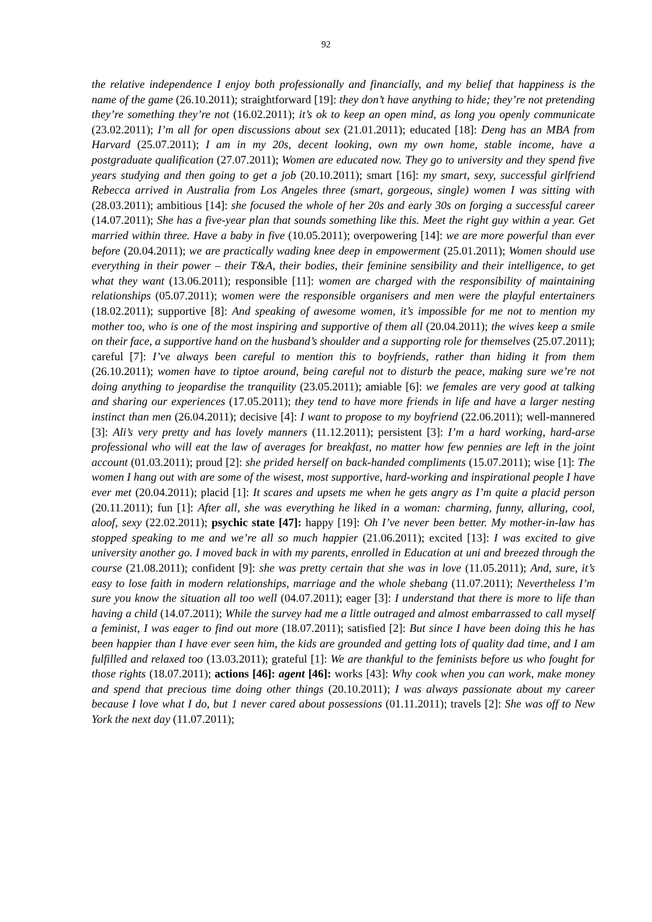92
the relative independence I enjoy both professionally and financially, and my belief that happiness is the name of the game (26.10.2011); straightforward [19]: they don’t have anything to hide; they’re not pretending they’re something they’re not (16.02.2011); it’s ok to keep an open mind, as long you openly communicate (23.02.2011); I’m all for open discussions about sex (21.01.2011); educated [18]: Deng has an MBA from Harvard (25.07.2011); I am in my 20s, decent looking, own my own home, stable income, have a postgraduate qualification (27.07.2011); Women are educated now. They go to university and they spend five years studying and then going to get a job (20.10.2011); smart [16]: my smart, sexy, successful girlfriend Rebecca arrived in Australia from Los Angeles three (smart, gorgeous, single) women I was sitting with (28.03.2011); ambitious [14]: she focused the whole of her 20s and early 30s on forging a successful career (14.07.2011); She has a five-year plan that sounds something like this. Meet the right guy within a year. Get married within three. Have a baby in five (10.05.2011); overpowering [14]: we are more powerful than ever before (20.04.2011); we are practically wading knee deep in empowerment (25.01.2011); Women should use everything in their power – their T&A, their bodies, their feminine sensibility and their intelligence, to get what they want (13.06.2011); responsible [11]: women are charged with the responsibility of maintaining relationships (05.07.2011); women were the responsible organisers and men were the playful entertainers (18.02.2011); supportive [8]: And speaking of awesome women, it’s impossible for me not to mention my mother too, who is one of the most inspiring and supportive of them all (20.04.2011); the wives keep a smile on their face, a supportive hand on the husband’s shoulder and a supporting role for themselves (25.07.2011); careful [7]: I’ve always been careful to mention this to boyfriends, rather than hiding it from them (26.10.2011); women have to tiptoe around, being careful not to disturb the peace, making sure we’re not doing anything to jeopardise the tranquility (23.05.2011); amiable [6]: we females are very good at talking and sharing our experiences (17.05.2011); they tend to have more friends in life and have a larger nesting instinct than men (26.04.2011); decisive [4]: I want to propose to my boyfriend (22.06.2011); well-mannered [3]: Ali’s very pretty and has lovely manners (11.12.2011); persistent [3]: I’m a hard working, hard-arse professional who will eat the law of averages for breakfast, no matter how few pennies are left in the joint account (01.03.2011); proud [2]: she prided herself on back-handed compliments (15.07.2011); wise [1]: The women I hang out with are some of the wisest, most supportive, hard-working and inspirational people I have ever met (20.04.2011); placid [1]: It scares and upsets me when he gets angry as I’m quite a placid person (20.11.2011); fun [1]: After all, she was everything he liked in a woman: charming, funny, alluring, cool, aloof, sexy (22.02.2011); psychic state [47]: happy [19]: Oh I’ve never been better. My mother-in-law has stopped speaking to me and we’re all so much happier (21.06.2011); excited [13]: I was excited to give university another go. I moved back in with my parents, enrolled in Education at uni and breezed through the course (21.08.2011); confident [9]: she was pretty certain that she was in love (11.05.2011); And, sure, it’s easy to lose faith in modern relationships, marriage and the whole shebang (11.07.2011); Nevertheless I’m sure you know the situation all too well (04.07.2011); eager [3]: I understand that there is more to life than having a child (14.07.2011); While the survey had me a little outraged and almost embarrassed to call myself a feminist, I was eager to find out more (18.07.2011); satisfied [2]: But since I have been doing this he has been happier than I have ever seen him, the kids are grounded and getting lots of quality dad time, and I am fulfilled and relaxed too (13.03.2011); grateful [1]: We are thankful to the feminists before us who fought for those rights (18.07.2011); actions [46]: agent [46]: works [43]: Why cook when you can work, make money and spend that precious time doing other things (20.10.2011); I was always passionate about my career because I love what I do, but 1 never cared about possessions (01.11.2011); travels [2]: She was off to New York the next day (11.07.2011);